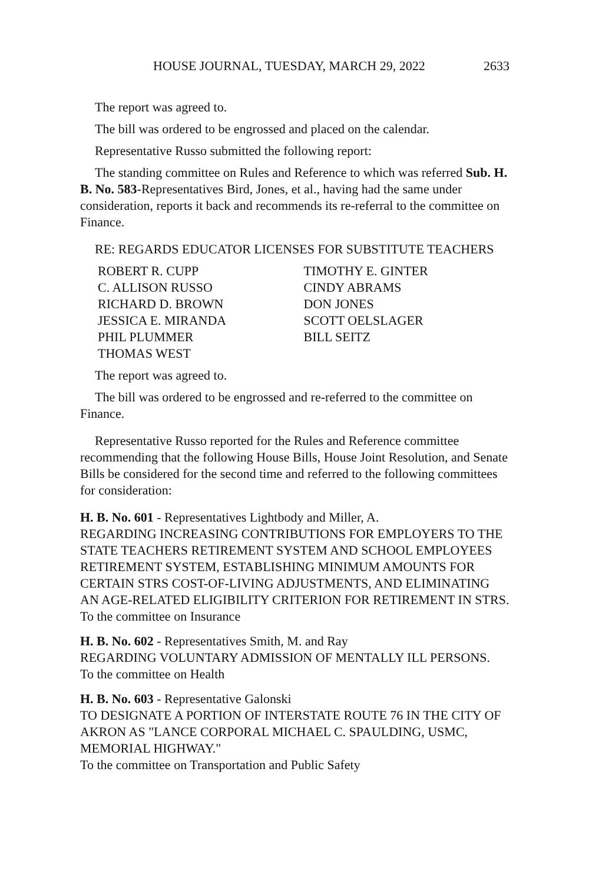HOUSE JOURNAL, TUESDAY, MARCH 29, 2022 2633
The report was agreed to.
The bill was ordered to be engrossed and placed on the calendar.
Representative Russo submitted the following report:
The standing committee on Rules and Reference to which was referred Sub. H. B. No. 583-Representatives Bird, Jones, et al., having had the same under consideration, reports it back and recommends its re-referral to the committee on Finance.
RE: REGARDS EDUCATOR LICENSES FOR SUBSTITUTE TEACHERS
ROBERT R. CUPP
C. ALLISON RUSSO
RICHARD D. BROWN
JESSICA E. MIRANDA
PHIL PLUMMER
THOMAS WEST
TIMOTHY E. GINTER
CINDY ABRAMS
DON JONES
SCOTT OELSLAGER
BILL SEITZ
The report was agreed to.
The bill was ordered to be engrossed and re-referred to the committee on Finance.
Representative Russo reported for the Rules and Reference committee recommending that the following House Bills, House Joint Resolution, and Senate Bills be considered for the second time and referred to the following committees for consideration:
H. B. No. 601 - Representatives Lightbody and Miller, A.
REGARDING INCREASING CONTRIBUTIONS FOR EMPLOYERS TO THE STATE TEACHERS RETIREMENT SYSTEM AND SCHOOL EMPLOYEES RETIREMENT SYSTEM, ESTABLISHING MINIMUM AMOUNTS FOR CERTAIN STRS COST-OF-LIVING ADJUSTMENTS, AND ELIMINATING AN AGE-RELATED ELIGIBILITY CRITERION FOR RETIREMENT IN STRS.
To the committee on Insurance
H. B. No. 602 - Representatives Smith, M. and Ray
REGARDING VOLUNTARY ADMISSION OF MENTALLY ILL PERSONS.
To the committee on Health
H. B. No. 603 - Representative Galonski
TO DESIGNATE A PORTION OF INTERSTATE ROUTE 76 IN THE CITY OF AKRON AS "LANCE CORPORAL MICHAEL C. SPAULDING, USMC, MEMORIAL HIGHWAY."
To the committee on Transportation and Public Safety